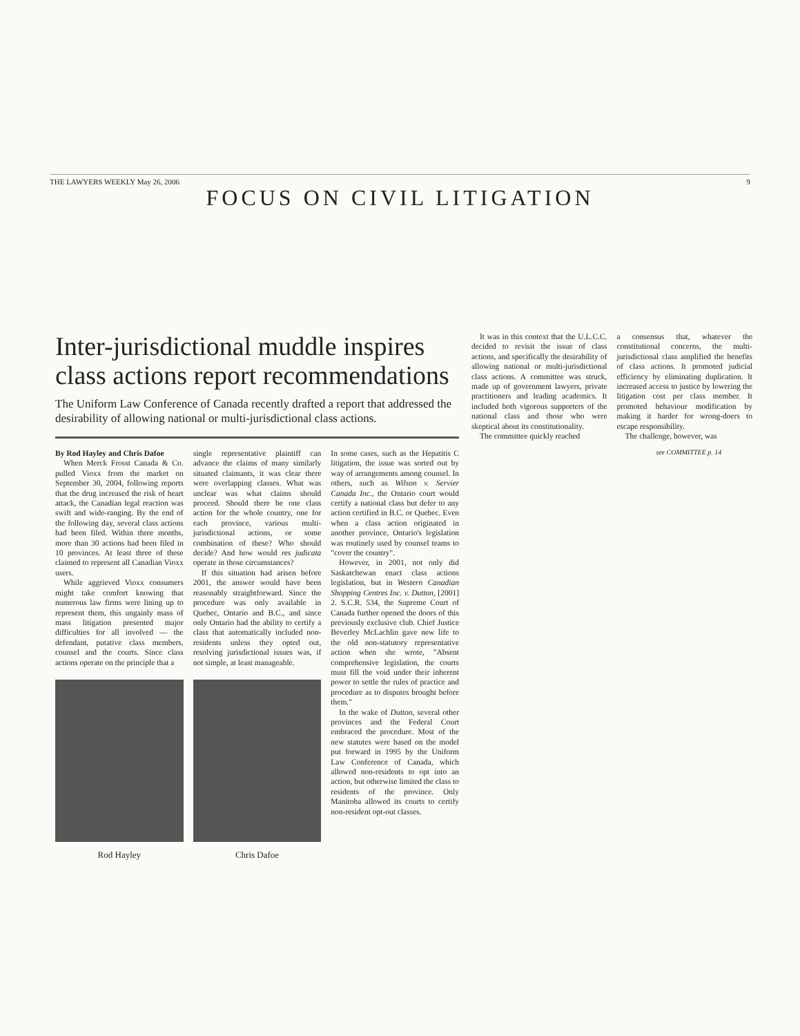THE LAWYERS WEEKLY May 26, 2006 9
FOCUS ON CIVIL LITIGATION
Inter-jurisdictional muddle inspires class actions report recommendations
The Uniform Law Conference of Canada recently drafted a report that addressed the desirability of allowing national or multi-jurisdictional class actions.
By Rod Hayley and Chris Dafoe
When Merck Frosst Canada & Co. pulled Vioxx from the market on September 30, 2004, following reports that the drug increased the risk of heart attack, the Canadian legal reaction was swift and wide-ranging. By the end of the following day, several class actions had been filed. Within three months, more than 30 actions had been filed in 10 provinces. At least three of these claimed to represent all Canadian Vioxx users.
While aggrieved Vioxx consumers might take comfort knowing that numerous law firms were lining up to represent them, this ungainly mass of mass litigation presented major difficulties for all involved — the defendant, putative class members, counsel and the courts. Since class actions operate on the principle that a
Rod Hayley
single representative plaintiff can advance the claims of many similarly situated claimants, it was clear there were overlapping classes. What was unclear was what claims should proceed. Should there be one class action for the whole country, one for each province, various multi-jurisdictional actions, or some combination of these? Who should decide? And how would res judicata operate in those circumstances?
If this situation had arisen before 2001, the answer would have been reasonably straightforward. Since the procedure was only available in Quebec, Ontario and B.C., and since only Ontario had the ability to certify a class that automatically included non-residents unless they opted out, resolving jurisdictional issues was, if not simple, at least manageable.
Chris Dafoe
In some cases, such as the Hepatitis C litigation, the issue was sorted out by way of arrangements among counsel. In others, such as Wilson v. Servier Canada Inc., the Ontario court would certify a national class but defer to any action certified in B.C. or Quebec. Even when a class action originated in another province, Ontario's legislation was routinely used by counsel teams to "cover the country".
However, in 2001, not only did Saskatchewan enact class actions legislation, but in Western Canadian Shopping Centres Inc. v. Dutton, [2001] 2. S.C.R. 534, the Supreme Court of Canada further opened the doors of this previously exclusive club. Chief Justice Beverley McLachlin gave new life to the old non-statutory representative action when she wrote, "Absent comprehensive legislation, the courts must fill the void under their inherent power to settle the rules of practice and procedure as to disputes brought before them."
In the wake of Dutton, several other provinces and the Federal Court embraced the procedure. Most of the new statutes were based on the model put forward in 1995 by the Uniform Law Conference of Canada, which allowed non-residents to opt into an action, but otherwise limited the class to residents of the province. Only Manitoba allowed its courts to certify non-resident opt-out classes.
It was in this context that the U.L.C.C. decided to revisit the issue of class actions, and specifically the desirability of allowing national or multi-jurisdictional class actions. A committee was struck, made up of government lawyers, private practitioners and leading academics. It included both vigorous supporters of the national class and those who were skeptical about its constitutionality.
The committee quickly reached
a consensus that, whatever the constitutional concerns, the multi-jurisdictional class amplified the benefits of class actions. It promoted judicial efficiency by eliminating duplication. It increased access to justice by lowering the litigation cost per class member. It promoted behaviour modification by making it harder for wrong-doers to escape responsibility.
The challenge, however, was
see COMMITTEE p. 14